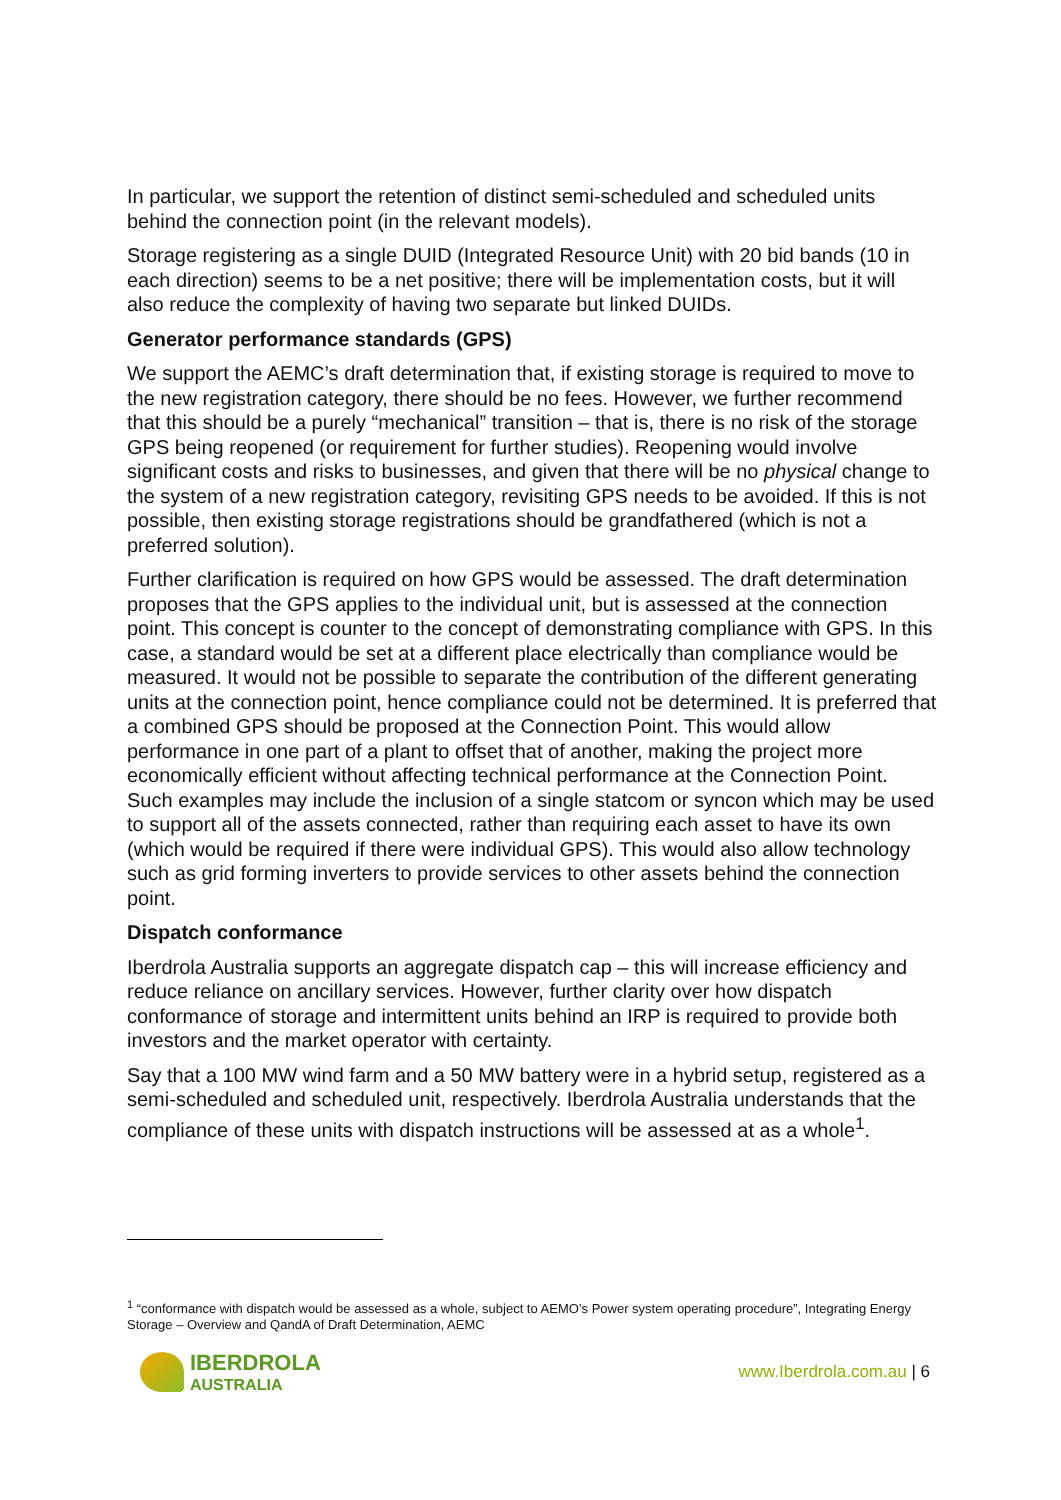In particular, we support the retention of distinct semi-scheduled and scheduled units behind the connection point (in the relevant models).
Storage registering as a single DUID (Integrated Resource Unit) with 20 bid bands (10 in each direction) seems to be a net positive; there will be implementation costs, but it will also reduce the complexity of having two separate but linked DUIDs.
Generator performance standards (GPS)
We support the AEMC’s draft determination that, if existing storage is required to move to the new registration category, there should be no fees. However, we further recommend that this should be a purely “mechanical” transition – that is, there is no risk of the storage GPS being reopened (or requirement for further studies). Reopening would involve significant costs and risks to businesses, and given that there will be no physical change to the system of a new registration category, revisiting GPS needs to be avoided. If this is not possible, then existing storage registrations should be grandfathered (which is not a preferred solution).
Further clarification is required on how GPS would be assessed. The draft determination proposes that the GPS applies to the individual unit, but is assessed at the connection point. This concept is counter to the concept of demonstrating compliance with GPS. In this case, a standard would be set at a different place electrically than compliance would be measured. It would not be possible to separate the contribution of the different generating units at the connection point, hence compliance could not be determined. It is preferred that a combined GPS should be proposed at the Connection Point. This would allow performance in one part of a plant to offset that of another, making the project more economically efficient without affecting technical performance at the Connection Point. Such examples may include the inclusion of a single statcom or syncon which may be used to support all of the assets connected, rather than requiring each asset to have its own (which would be required if there were individual GPS). This would also allow technology such as grid forming inverters to provide services to other assets behind the connection point.
Dispatch conformance
Iberdrola Australia supports an aggregate dispatch cap – this will increase efficiency and reduce reliance on ancillary services. However, further clarity over how dispatch conformance of storage and intermittent units behind an IRP is required to provide both investors and the market operator with certainty.
Say that a 100 MW wind farm and a 50 MW battery were in a hybrid setup, registered as a semi-scheduled and scheduled unit, respectively. Iberdrola Australia understands that the compliance of these units with dispatch instructions will be assessed at as a whole<sup>1</sup>.
<sup>1</sup> “conformance with dispatch would be assessed as a whole, subject to AEMO’s Power system operating procedure”, Integrating Energy Storage – Overview and QandA of Draft Determination, AEMC
IBERDROLA
AUSTRALIA
www.Iberdrola.com.au | 6